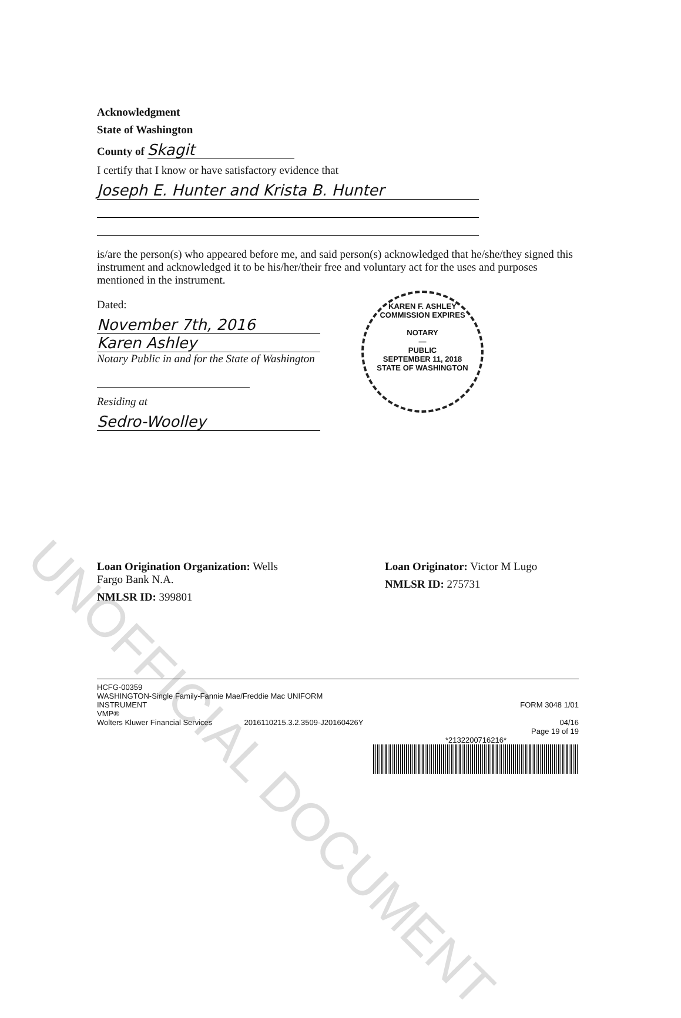Acknowledgment
State of Washington
County of Skagit
I certify that I know or have satisfactory evidence that
Joseph E. Hunter and Krista B. Hunter
is/are the person(s) who appeared before me, and said person(s) acknowledged that he/she/they signed this instrument and acknowledged it to be his/her/their free and voluntary act for the uses and purposes mentioned in the instrument.
Dated:
November 7th, 2016
Karen Ashley
Notary Public in and for the State of Washington
Residing at
Sedro-Woolley
Loan Origination Organization: Wells
Fargo Bank N.A.
NMLSR ID: 399801
Loan Originator: Victor M Lugo
NMLSR ID: 275731
HCFG-00359
WASHINGTON-Single Family-Fannie Mae/Freddie Mac UNIFORM
INSTRUMENT
VMP®
Wolters Kluwer Financial Services 2016110215.3.2.3509-J20160426Y
FORM 3048 1/01
04/16
Page 19 of 19
*2132200716216*
KAREN F. ASHLEY
COMMISSION EXPIRES
NOTARY
—
PUBLIC
SEPTEMBER 11, 2018
STATE OF WASHINGTON
UNOFFICIAL DOCUMENT